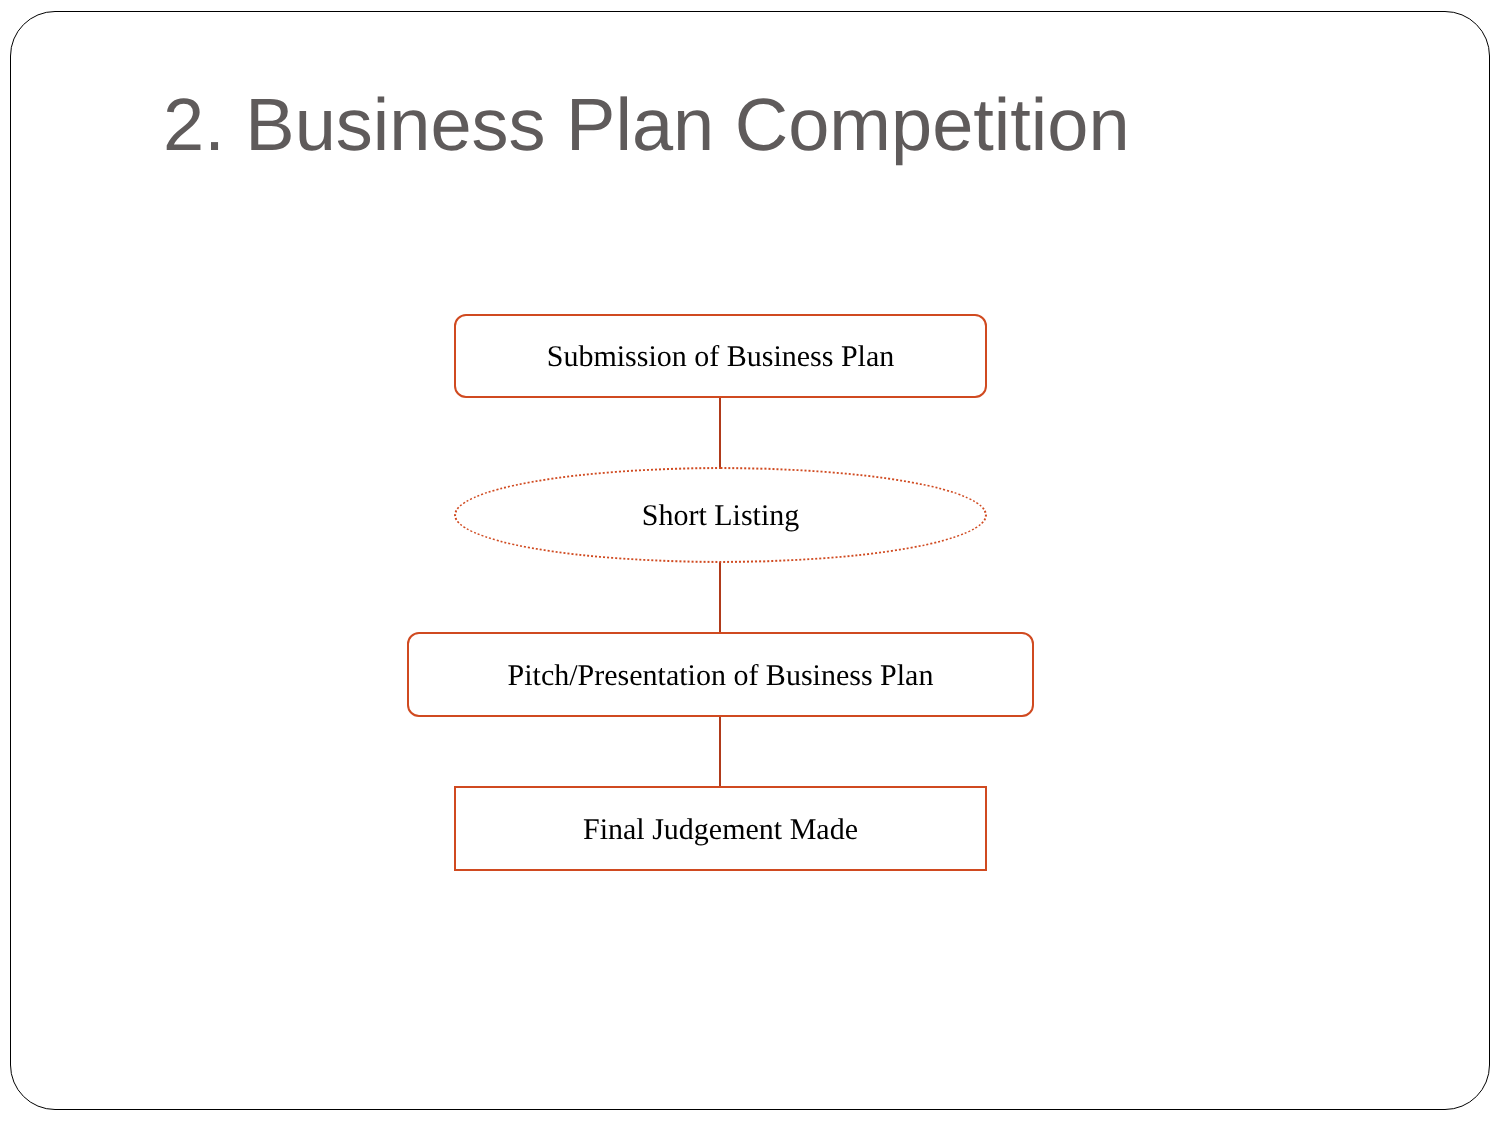2. Business Plan Competition
Submission of Business Plan
Short Listing
Pitch/Presentation of Business Plan
Final Judgement Made